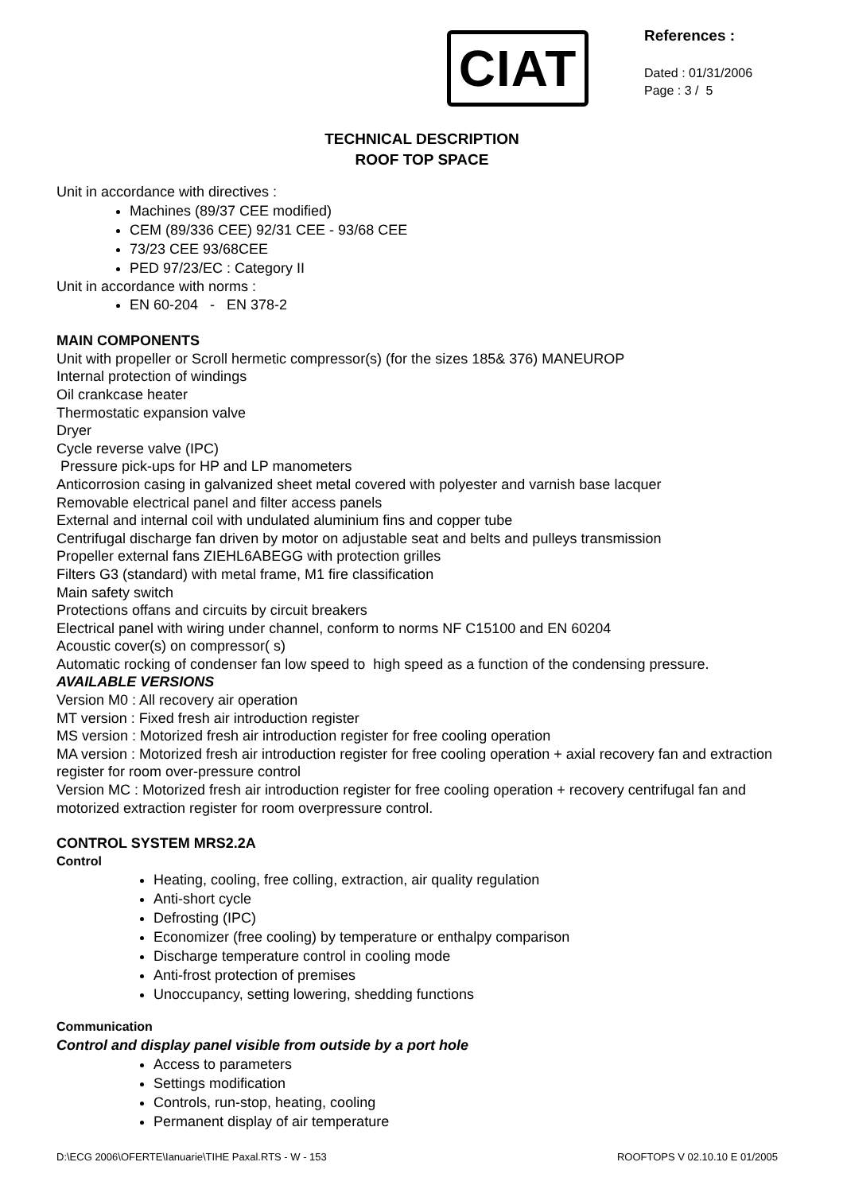CIAT
References :
Dated : 01/31/2006
Page : 3 / 5
TECHNICAL DESCRIPTION
ROOF TOP SPACE
Unit in accordance with directives :
Machines (89/37 CEE modified)
CEM (89/336 CEE) 92/31 CEE - 93/68 CEE
73/23 CEE 93/68CEE
PED 97/23/EC : Category II
Unit in accordance with norms :
EN 60-204 - EN 378-2
MAIN COMPONENTS
Unit with propeller or Scroll hermetic compressor(s) (for the sizes 185& 376) MANEUROP
Internal protection of windings
Oil crankcase heater
Thermostatic expansion valve
Dryer
Cycle reverse valve (IPC)
Pressure pick-ups for HP and LP manometers
Anticorrosion casing in galvanized sheet metal covered with polyester and varnish base lacquer
Removable electrical panel and filter access panels
External and internal coil with undulated aluminium fins and copper tube
Centrifugal discharge fan driven by motor on adjustable seat and belts and pulleys transmission
Propeller external fans ZIEHL6ABEGG with protection grilles
Filters G3 (standard) with metal frame, M1 fire classification
Main safety switch
Protections offans and circuits by circuit breakers
Electrical panel with wiring under channel, conform to norms NF C15100 and EN 60204
Acoustic cover(s) on compressor( s)
Automatic rocking of condenser fan low speed to high speed as a function of the condensing pressure.
AVAILABLE VERSIONS
Version M0 : All recovery air operation
MT version : Fixed fresh air introduction register
MS version : Motorized fresh air introduction register for free cooling operation
MA version : Motorized fresh air introduction register for free cooling operation + axial recovery fan and extraction register for room over-pressure control
Version MC : Motorized fresh air introduction register for free cooling operation + recovery centrifugal fan and motorized extraction register for room overpressure control.
CONTROL SYSTEM MRS2.2A
Control
Heating, cooling, free colling, extraction, air quality regulation
Anti-short cycle
Defrosting (IPC)
Economizer (free cooling) by temperature or enthalpy comparison
Discharge temperature control in cooling mode
Anti-frost protection of premises
Unoccupancy, setting lowering, shedding functions
Communication
Control and display panel visible from outside by a port hole
Access to parameters
Settings modification
Controls, run-stop, heating, cooling
Permanent display of air temperature
D:\ECG 2006\OFERTE\Ianuarie\TIHE Paxal.RTS - W - 153 ROOFTOPS V 02.10.10 E 01/2005